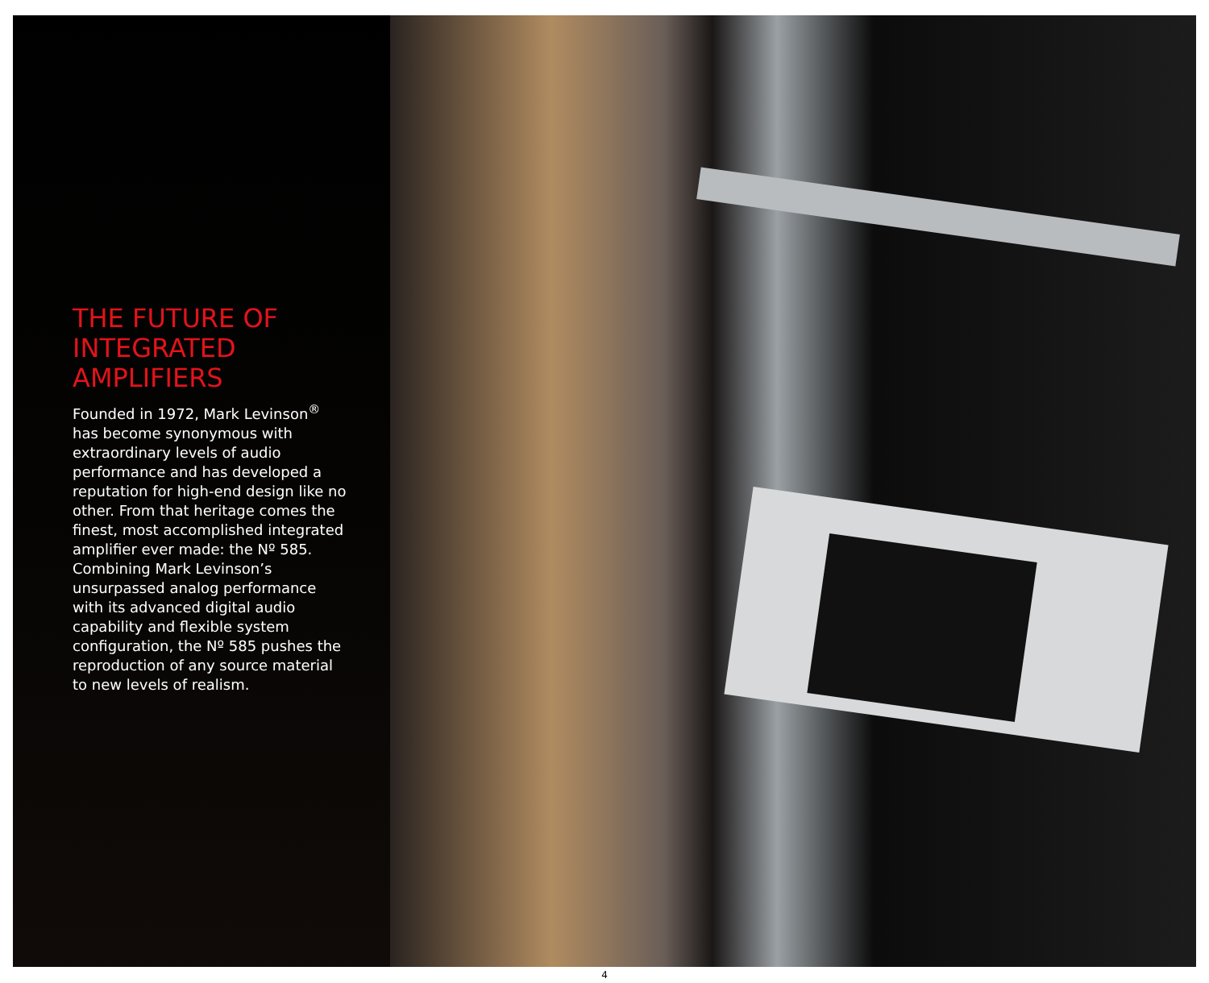THE FUTURE OF
INTEGRATED
AMPLIFIERS
Founded in 1972, Mark Levinson<sup>®</sup> has become synonymous with extraordinary levels of audio performance and has developed a reputation for high-end design like no other. From that heritage comes the finest, most accomplished integrated amplifier ever made: the Nº 585. Combining Mark Levinson’s unsurpassed analog performance with its advanced digital audio capability and flexible system configuration, the Nº 585 pushes the reproduction of any source material to new levels of realism.
4